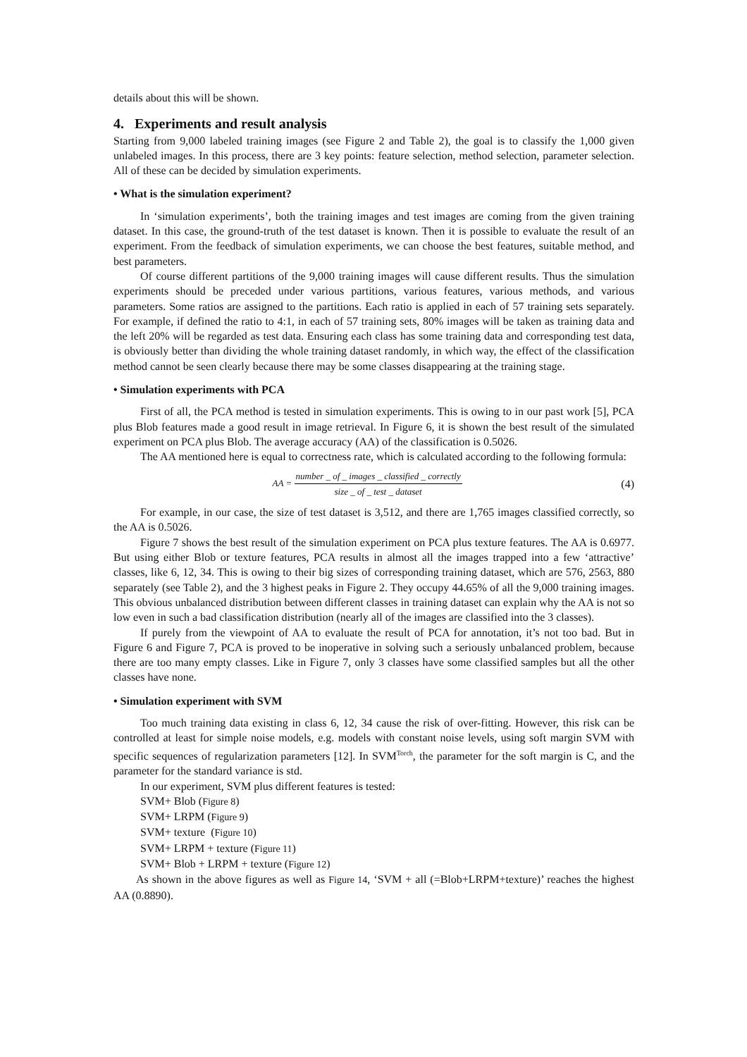details about this will be shown.
4. Experiments and result analysis
Starting from 9,000 labeled training images (see Figure 2 and Table 2), the goal is to classify the 1,000 given unlabeled images. In this process, there are 3 key points: feature selection, method selection, parameter selection. All of these can be decided by simulation experiments.
• What is the simulation experiment?
In ‘simulation experiments’, both the training images and test images are coming from the given training dataset. In this case, the ground-truth of the test dataset is known. Then it is possible to evaluate the result of an experiment. From the feedback of simulation experiments, we can choose the best features, suitable method, and best parameters.
Of course different partitions of the 9,000 training images will cause different results. Thus the simulation experiments should be preceded under various partitions, various features, various methods, and various parameters. Some ratios are assigned to the partitions. Each ratio is applied in each of 57 training sets separately. For example, if defined the ratio to 4:1, in each of 57 training sets, 80% images will be taken as training data and the left 20% will be regarded as test data. Ensuring each class has some training data and corresponding test data, is obviously better than dividing the whole training dataset randomly, in which way, the effect of the classification method cannot be seen clearly because there may be some classes disappearing at the training stage.
• Simulation experiments with PCA
First of all, the PCA method is tested in simulation experiments. This is owing to in our past work [5], PCA plus Blob features made a good result in image retrieval. In Figure 6, it is shown the best result of the simulated experiment on PCA plus Blob. The average accuracy (AA) of the classification is 0.5026.
The AA mentioned here is equal to correctness rate, which is calculated according to the following formula:
AA = number _ of _ images _ classified _ correctly size _ of _ test _ dataset
(4)
For example, in our case, the size of test dataset is 3,512, and there are 1,765 images classified correctly, so the AA is 0.5026.
Figure 7 shows the best result of the simulation experiment on PCA plus texture features. The AA is 0.6977. But using either Blob or texture features, PCA results in almost all the images trapped into a few ‘attractive’ classes, like 6, 12, 34. This is owing to their big sizes of corresponding training dataset, which are 576, 2563, 880 separately (see Table 2), and the 3 highest peaks in Figure 2. They occupy 44.65% of all the 9,000 training images. This obvious unbalanced distribution between different classes in training dataset can explain why the AA is not so low even in such a bad classification distribution (nearly all of the images are classified into the 3 classes).
If purely from the viewpoint of AA to evaluate the result of PCA for annotation, it’s not too bad. But in Figure 6 and Figure 7, PCA is proved to be inoperative in solving such a seriously unbalanced problem, because there are too many empty classes. Like in Figure 7, only 3 classes have some classified samples but all the other classes have none.
• Simulation experiment with SVM
Too much training data existing in class 6, 12, 34 cause the risk of over-fitting. However, this risk can be controlled at least for simple noise models, e.g. models with constant noise levels, using soft margin SVM with specific sequences of regularization parameters [12]. In SVM<sup>Torch</sup>, the parameter for the soft margin is C, and the parameter for the standard variance is std.
In our experiment, SVM plus different features is tested:
SVM+ Blob (Figure 8)
SVM+ LRPM (Figure 9)
SVM+ texture (Figure 10)
SVM+ LRPM + texture (Figure 11)
SVM+ Blob + LRPM + texture (Figure 12)
As shown in the above figures as well as Figure 14, ‘SVM + all (=Blob+LRPM+texture)’ reaches the highest AA (0.8890).